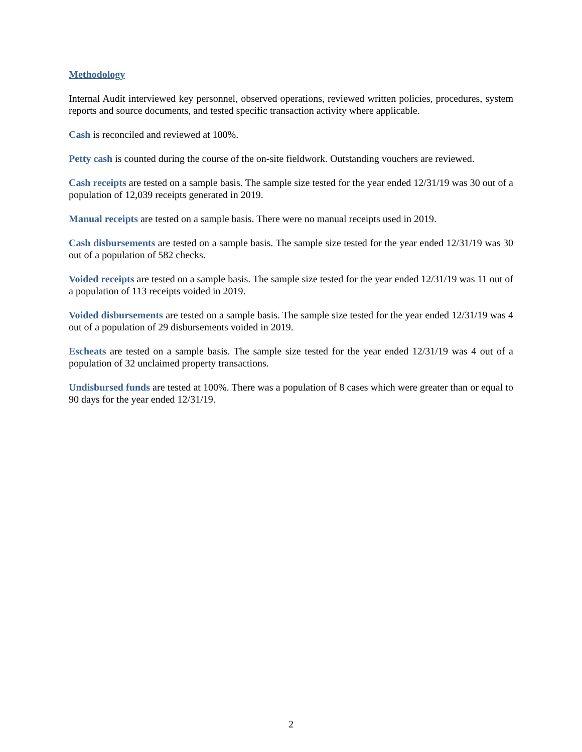Methodology
Internal Audit interviewed key personnel, observed operations, reviewed written policies, procedures, system reports and source documents, and tested specific transaction activity where applicable.
Cash is reconciled and reviewed at 100%.
Petty cash is counted during the course of the on-site fieldwork. Outstanding vouchers are reviewed.
Cash receipts are tested on a sample basis. The sample size tested for the year ended 12/31/19 was 30 out of a population of 12,039 receipts generated in 2019.
Manual receipts are tested on a sample basis. There were no manual receipts used in 2019.
Cash disbursements are tested on a sample basis. The sample size tested for the year ended 12/31/19 was 30 out of a population of 582 checks.
Voided receipts are tested on a sample basis. The sample size tested for the year ended 12/31/19 was 11 out of a population of 113 receipts voided in 2019.
Voided disbursements are tested on a sample basis. The sample size tested for the year ended 12/31/19 was 4 out of a population of 29 disbursements voided in 2019.
Escheats are tested on a sample basis. The sample size tested for the year ended 12/31/19 was 4 out of a population of 32 unclaimed property transactions.
Undisbursed funds are tested at 100%. There was a population of 8 cases which were greater than or equal to 90 days for the year ended 12/31/19.
2